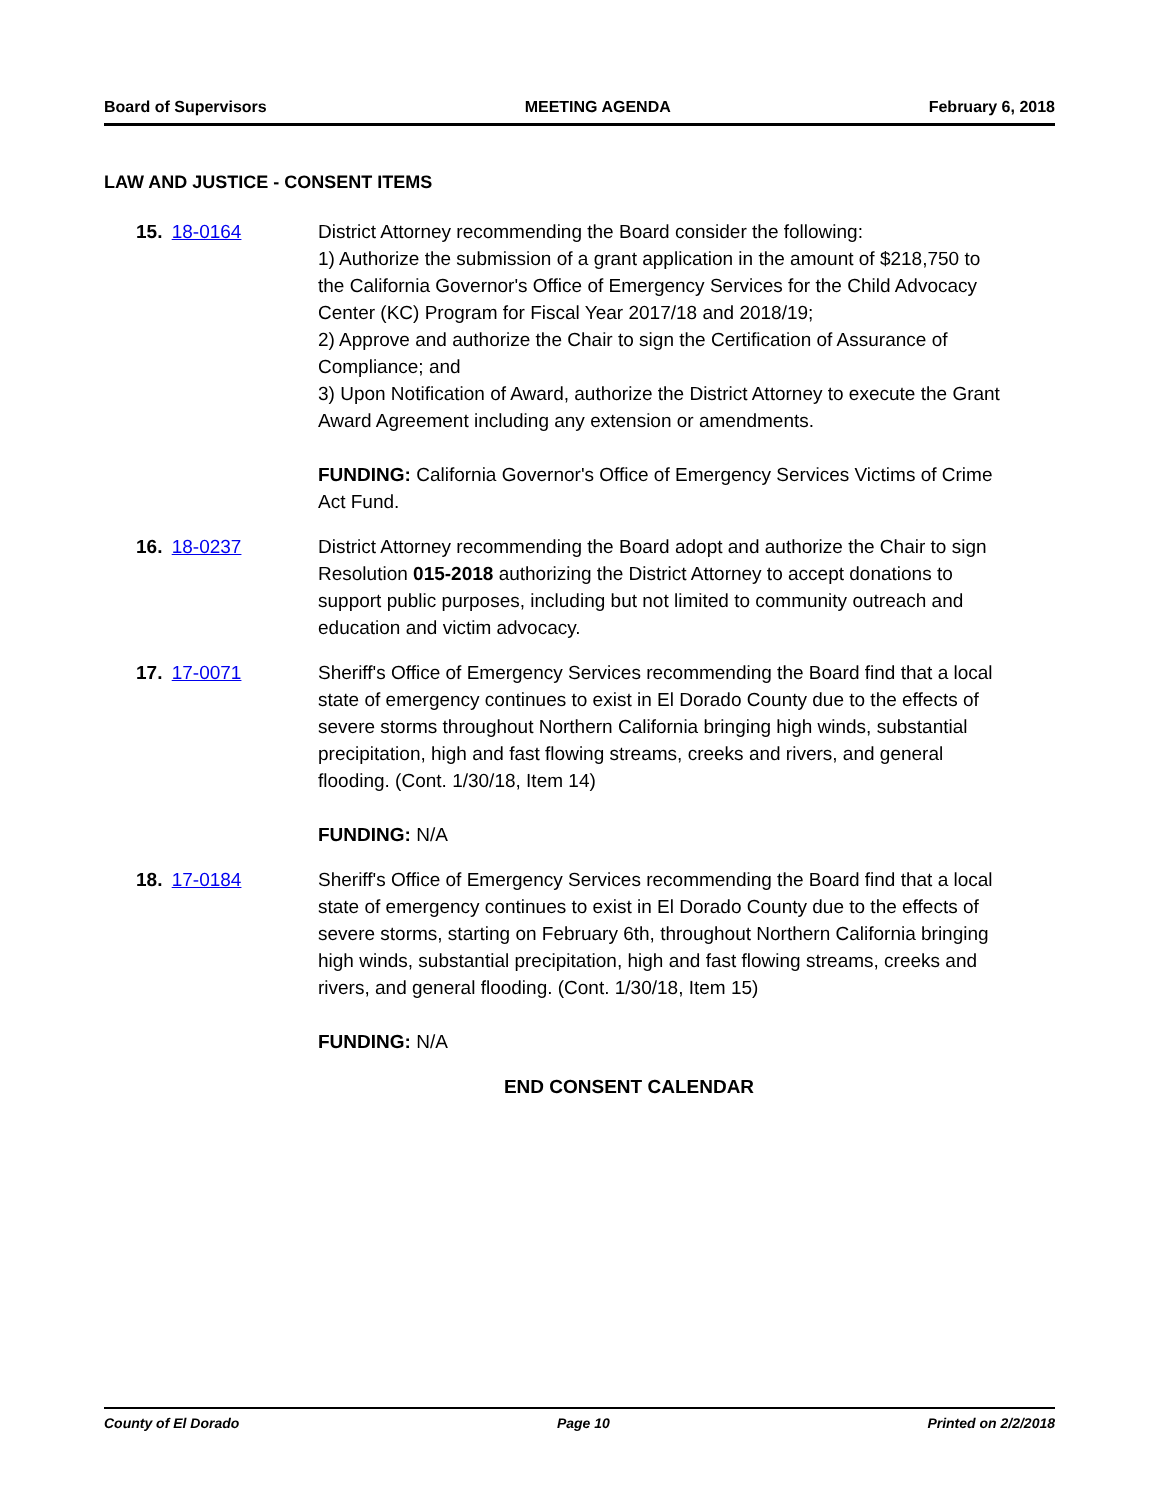Board of Supervisors MEETING AGENDA February 6, 2018
LAW AND JUSTICE - CONSENT ITEMS
15. 18-0164 District Attorney recommending the Board consider the following:
1) Authorize the submission of a grant application in the amount of $218,750 to the California Governor's Office of Emergency Services for the Child Advocacy Center (KC) Program for Fiscal Year 2017/18 and 2018/19;
2) Approve and authorize the Chair to sign the Certification of Assurance of Compliance; and
3) Upon Notification of Award, authorize the District Attorney to execute the Grant Award Agreement including any extension or amendments.
FUNDING: California Governor's Office of Emergency Services Victims of Crime Act Fund.
16. 18-0237 District Attorney recommending the Board adopt and authorize the Chair to sign Resolution 015-2018 authorizing the District Attorney to accept donations to support public purposes, including but not limited to community outreach and education and victim advocacy.
17. 17-0071 Sheriff's Office of Emergency Services recommending the Board find that a local state of emergency continues to exist in El Dorado County due to the effects of severe storms throughout Northern California bringing high winds, substantial precipitation, high and fast flowing streams, creeks and rivers, and general flooding. (Cont. 1/30/18, Item 14)
FUNDING: N/A
18. 17-0184 Sheriff's Office of Emergency Services recommending the Board find that a local state of emergency continues to exist in El Dorado County due to the effects of severe storms, starting on February 6th, throughout Northern California bringing high winds, substantial precipitation, high and fast flowing streams, creeks and rivers, and general flooding. (Cont. 1/30/18, Item 15)
FUNDING: N/A
END CONSENT CALENDAR
County of El Dorado Page 10 Printed on 2/2/2018